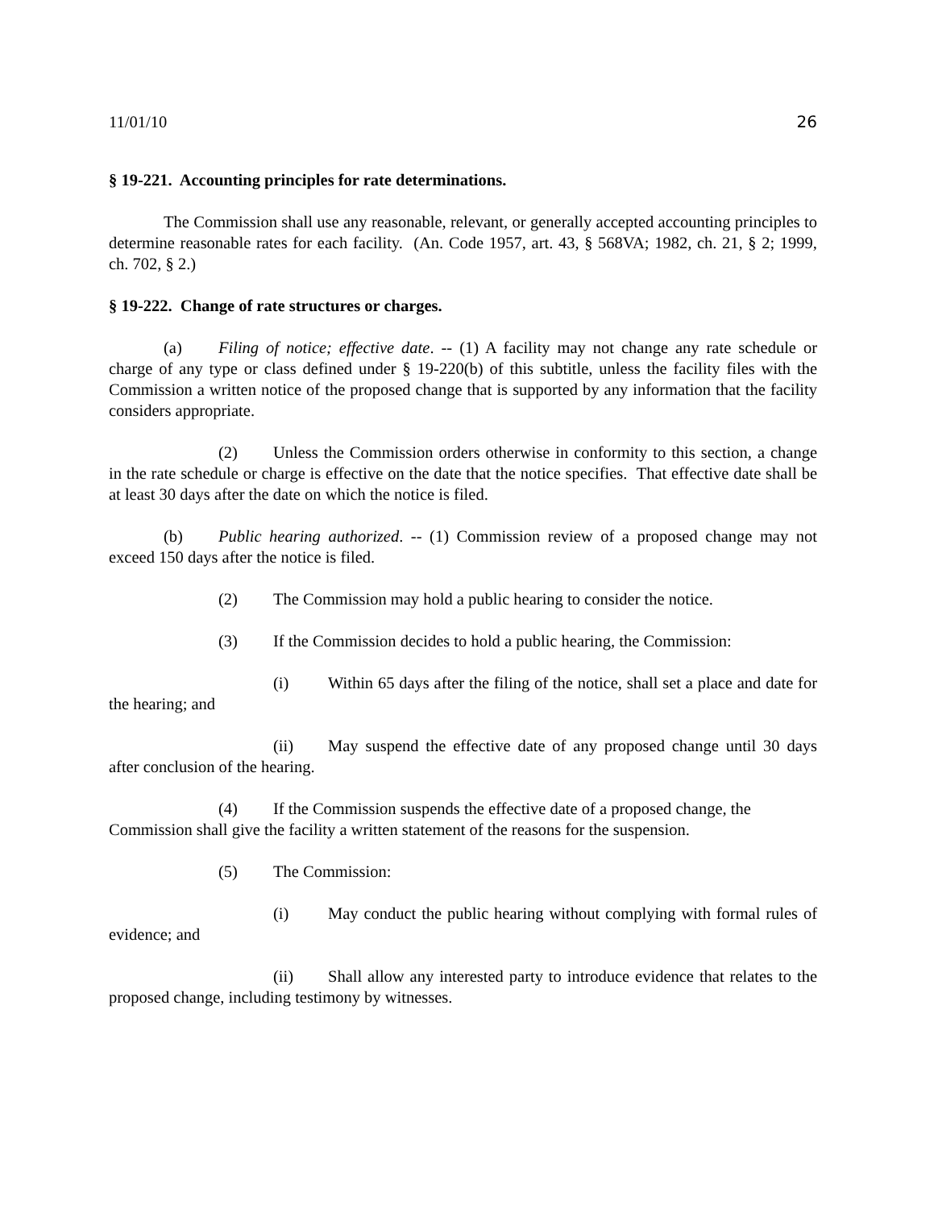11/01/10 26
§ 19-221. Accounting principles for rate determinations.
The Commission shall use any reasonable, relevant, or generally accepted accounting principles to determine reasonable rates for each facility. (An. Code 1957, art. 43, § 568VA; 1982, ch. 21, § 2; 1999, ch. 702, § 2.)
§ 19-222. Change of rate structures or charges.
(a) Filing of notice; effective date. -- (1) A facility may not change any rate schedule or charge of any type or class defined under § 19-220(b) of this subtitle, unless the facility files with the Commission a written notice of the proposed change that is supported by any information that the facility considers appropriate.
(2) Unless the Commission orders otherwise in conformity to this section, a change in the rate schedule or charge is effective on the date that the notice specifies. That effective date shall be at least 30 days after the date on which the notice is filed.
(b) Public hearing authorized. -- (1) Commission review of a proposed change may not exceed 150 days after the notice is filed.
(2) The Commission may hold a public hearing to consider the notice.
(3) If the Commission decides to hold a public hearing, the Commission:
(i) Within 65 days after the filing of the notice, shall set a place and date for the hearing; and
(ii) May suspend the effective date of any proposed change until 30 days after conclusion of the hearing.
(4) If the Commission suspends the effective date of a proposed change, the Commission shall give the facility a written statement of the reasons for the suspension.
(5) The Commission:
(i) May conduct the public hearing without complying with formal rules of evidence; and
(ii) Shall allow any interested party to introduce evidence that relates to the proposed change, including testimony by witnesses.